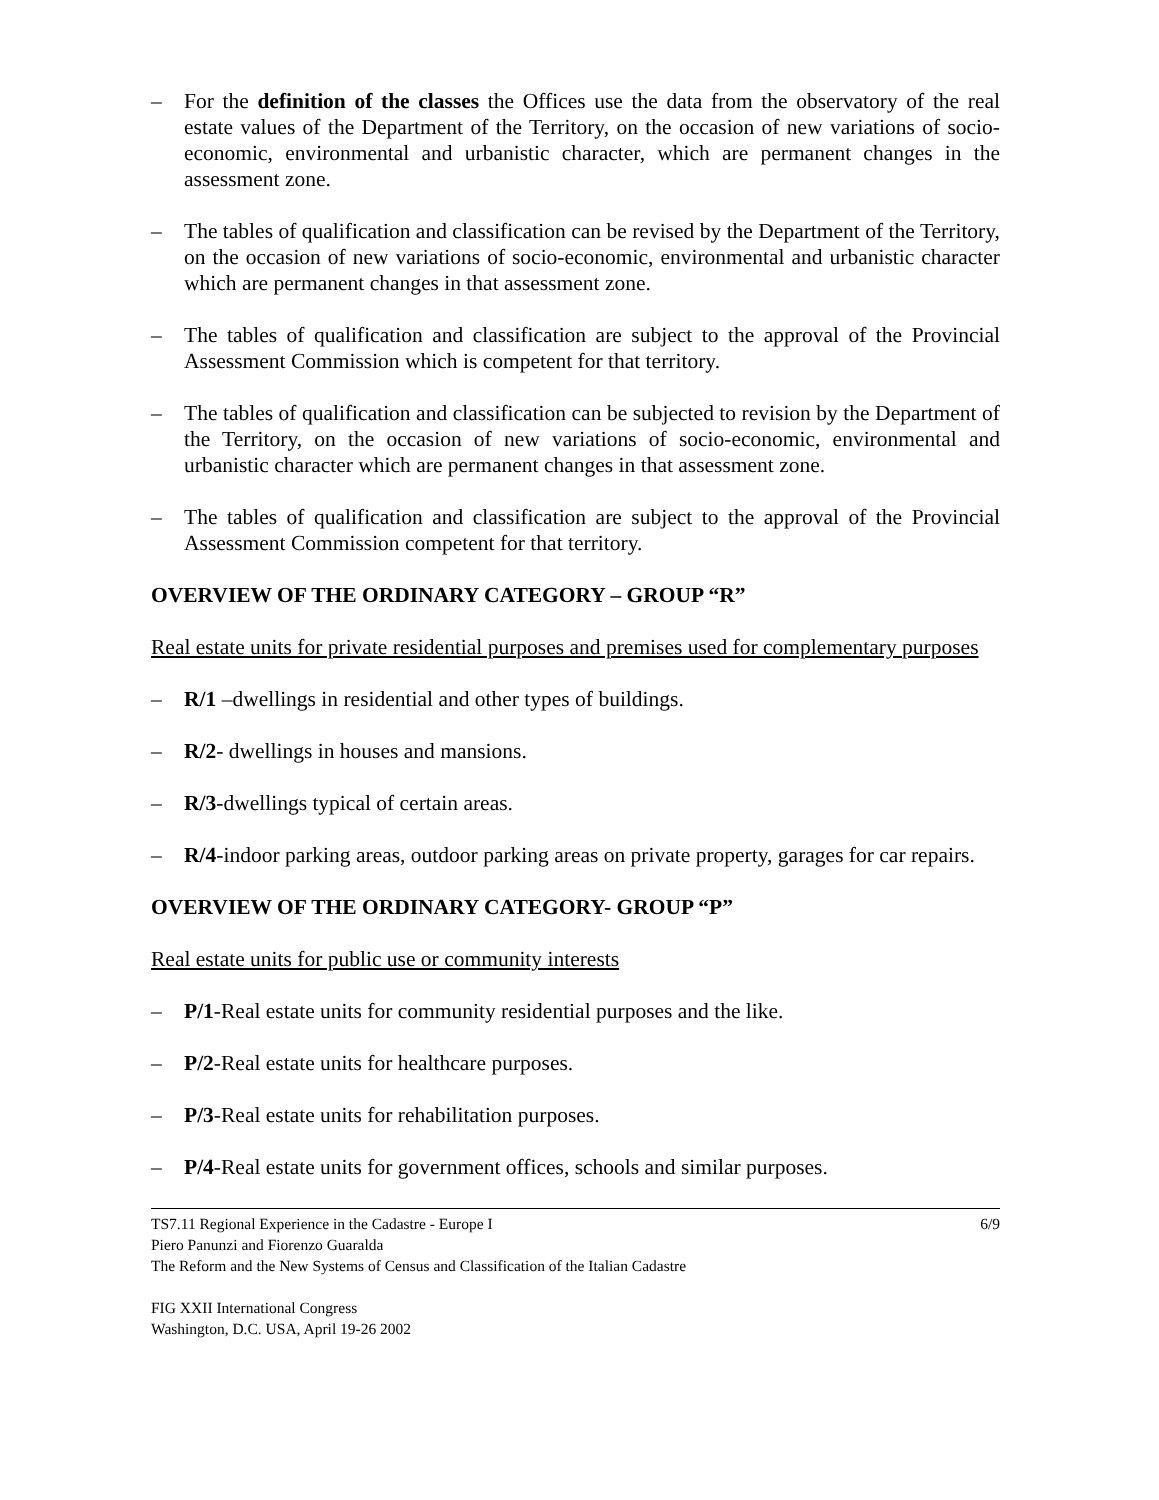– For the definition of the classes the Offices use the data from the observatory of the real estate values of the Department of the Territory, on the occasion of new variations of socio-economic, environmental and urbanistic character, which are permanent changes in the assessment zone.
– The tables of qualification and classification can be revised by the Department of the Territory, on the occasion of new variations of socio-economic, environmental and urbanistic character which are permanent changes in that assessment zone.
– The tables of qualification and classification are subject to the approval of the Provincial Assessment Commission which is competent for that territory.
– The tables of qualification and classification can be subjected to revision by the Department of the Territory, on the occasion of new variations of socio-economic, environmental and urbanistic character which are permanent changes in that assessment zone.
– The tables of qualification and classification are subject to the approval of the Provincial Assessment Commission competent for that territory.
OVERVIEW OF THE ORDINARY CATEGORY – GROUP “R”
Real estate units for private residential purposes and premises used for complementary purposes
– R/1 –dwellings in residential and other types of buildings.
– R/2- dwellings in houses and mansions.
– R/3-dwellings typical of certain areas.
– R/4-indoor parking areas, outdoor parking areas on private property, garages for car repairs.
OVERVIEW OF THE ORDINARY CATEGORY- GROUP “P”
Real estate units for public use or community interests
– P/1-Real estate units for community residential purposes and the like.
– P/2-Real estate units for healthcare purposes.
– P/3-Real estate units for rehabilitation purposes.
– P/4-Real estate units for government offices, schools and similar purposes.
TS7.11 Regional Experience in the Cadastre - Europe I 6/9
Piero Panunzi and Fiorenzo Guaralda
The Reform and the New Systems of Census and Classification of the Italian Cadastre
FIG XXII International Congress
Washington, D.C. USA, April 19-26 2002